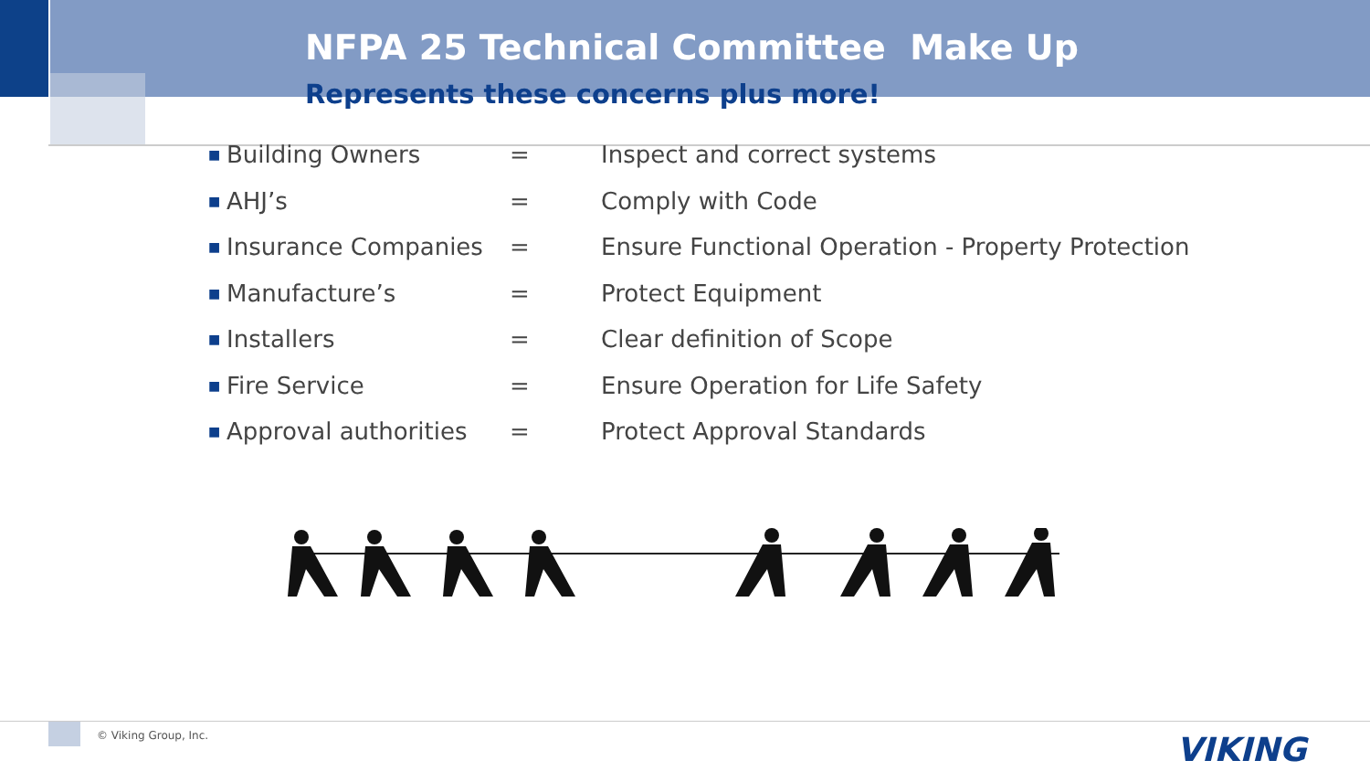NFPA 25 Technical Committee Make Up
Represents these concerns plus more!
| ■ | Building Owners | = | Inspect and correct systems |
| ■ | AHJ’s | = | Comply with Code |
| ■ | Insurance Companies | = | Ensure Functional Operation - Property Protection |
| ■ | Manufacture’s | = | Protect Equipment |
| ■ | Installers | = | Clear definition of Scope |
| ■ | Fire Service | = | Ensure Operation for Life Safety |
| ■ | Approval authorities | = | Protect Approval Standards |
© Viking Group, Inc. VIKING